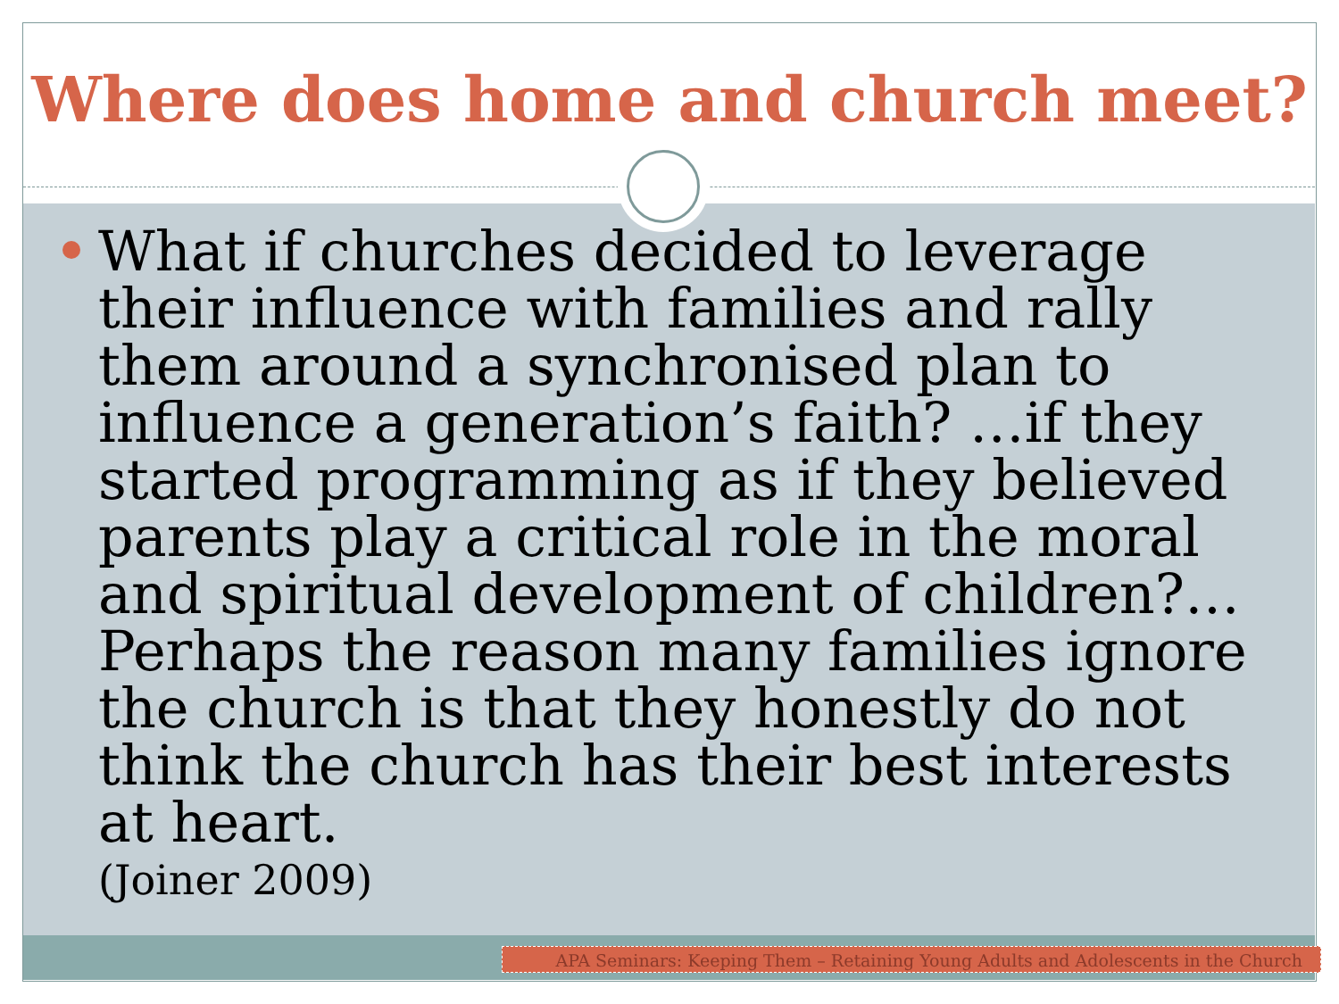Where does home and church meet?
What if churches decided to leverage their influence with families and rally them around a synchronised plan to influence a generation’s faith? …if they started programming as if they believed parents play a critical role in the moral and spiritual development of children?…Perhaps the reason many families ignore the church is that they honestly do not think the church has their best interests at heart.
(Joiner 2009)
APA Seminars: Keeping Them – Retaining Young Adults and Adolescents in the Church